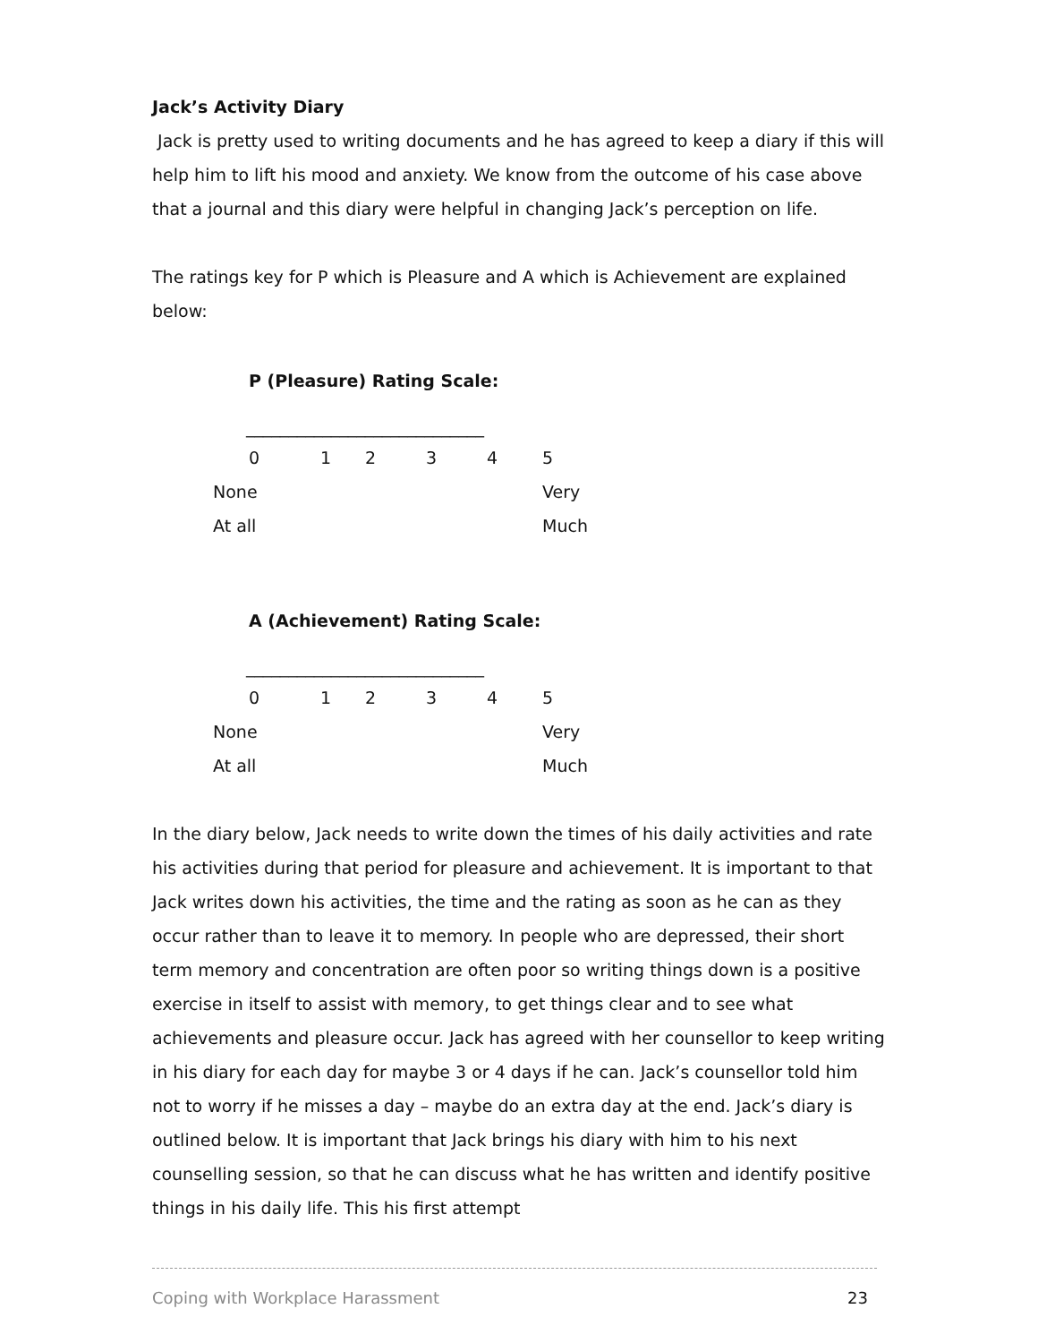Jack’s Activity Diary
Jack is pretty used to writing documents and he has agreed to keep a diary if this will help him to lift his mood and anxiety. We know from the outcome of his case above that a journal and this diary were helpful in changing Jack’s perception on life.
The ratings key for P which is Pleasure and A which is Achievement are explained below:
P (Pleasure) Rating Scale:
____________________________
| 0 | 1 | 2 | 3 | 4 | 5 |
| None | | | | | Very |
| At all | | | | | Much |
A (Achievement) Rating Scale:
____________________________
| 0 | 1 | 2 | 3 | 4 | 5 |
| None | | | | | Very |
| At all | | | | | Much |
In the diary below, Jack needs to write down the times of his daily activities and rate his activities during that period for pleasure and achievement. It is important to that Jack writes down his activities, the time and the rating as soon as he can as they occur rather than to leave it to memory. In people who are depressed, their short term memory and concentration are often poor so writing things down is a positive exercise in itself to assist with memory, to get things clear and to see what achievements and pleasure occur. Jack has agreed with her counsellor to keep writing in his diary for each day for maybe 3 or 4 days if he can. Jack’s counsellor told him not to worry if he misses a day – maybe do an extra day at the end. Jack’s diary is outlined below. It is important that Jack brings his diary with him to his next counselling session, so that he can discuss what he has written and identify positive things in his daily life. This his first attempt
Coping with Workplace Harassment 23